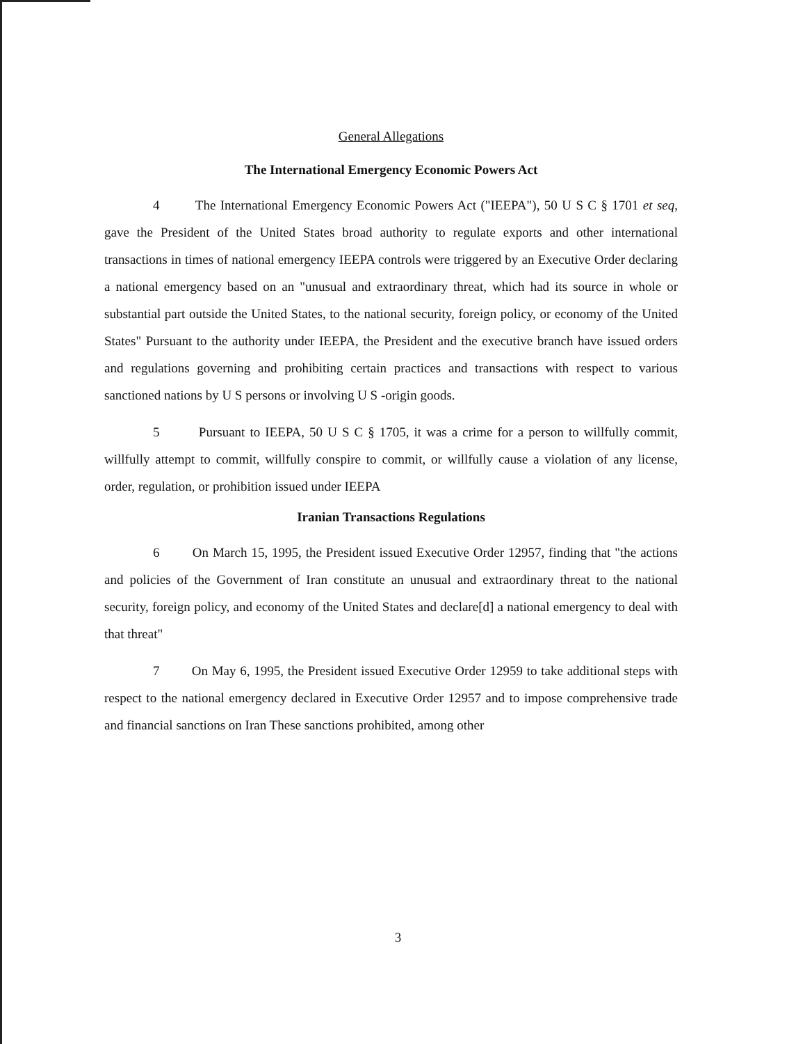General Allegations
The International Emergency Economic Powers Act
4 The International Emergency Economic Powers Act ("IEEPA"), 50 U S C § 1701 et seq, gave the President of the United States broad authority to regulate exports and other international transactions in times of national emergency IEEPA controls were triggered by an Executive Order declaring a national emergency based on an "unusual and extraordinary threat, which had its source in whole or substantial part outside the United States, to the national security, foreign policy, or economy of the United States" Pursuant to the authority under IEEPA, the President and the executive branch have issued orders and regulations governing and prohibiting certain practices and transactions with respect to various sanctioned nations by U S persons or involving U S -origin goods.
5 Pursuant to IEEPA, 50 U S C § 1705, it was a crime for a person to willfully commit, willfully attempt to commit, willfully conspire to commit, or willfully cause a violation of any license, order, regulation, or prohibition issued under IEEPA
Iranian Transactions Regulations
6 On March 15, 1995, the President issued Executive Order 12957, finding that "the actions and policies of the Government of Iran constitute an unusual and extraordinary threat to the national security, foreign policy, and economy of the United States and declare[d] a national emergency to deal with that threat"
7 On May 6, 1995, the President issued Executive Order 12959 to take additional steps with respect to the national emergency declared in Executive Order 12957 and to impose comprehensive trade and financial sanctions on Iran These sanctions prohibited, among other
3